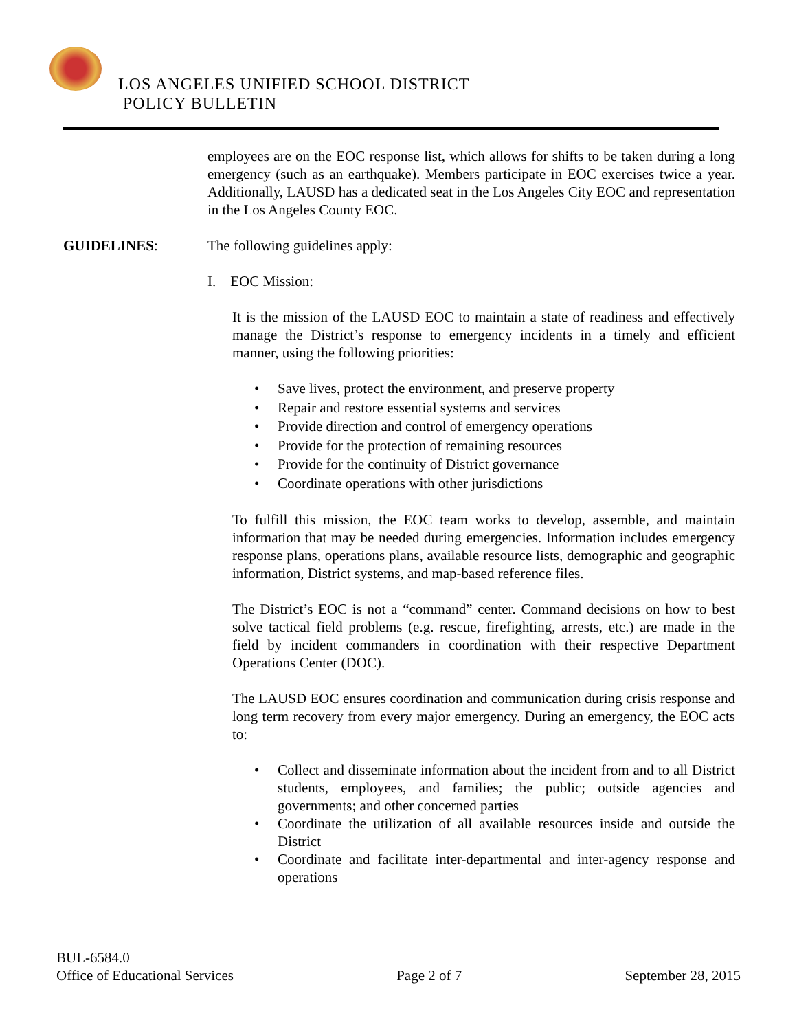LOS ANGELES UNIFIED SCHOOL DISTRICT
POLICY BULLETIN
employees are on the EOC response list, which allows for shifts to be taken during a long emergency (such as an earthquake). Members participate in EOC exercises twice a year. Additionally, LAUSD has a dedicated seat in the Los Angeles City EOC and representation in the Los Angeles County EOC.
GUIDELINES: The following guidelines apply:
I. EOC Mission:
It is the mission of the LAUSD EOC to maintain a state of readiness and effectively manage the District’s response to emergency incidents in a timely and efficient manner, using the following priorities:
• Save lives, protect the environment, and preserve property
• Repair and restore essential systems and services
• Provide direction and control of emergency operations
• Provide for the protection of remaining resources
• Provide for the continuity of District governance
• Coordinate operations with other jurisdictions
To fulfill this mission, the EOC team works to develop, assemble, and maintain information that may be needed during emergencies. Information includes emergency response plans, operations plans, available resource lists, demographic and geographic information, District systems, and map-based reference files.
The District’s EOC is not a “command” center. Command decisions on how to best solve tactical field problems (e.g. rescue, firefighting, arrests, etc.) are made in the field by incident commanders in coordination with their respective Department Operations Center (DOC).
The LAUSD EOC ensures coordination and communication during crisis response and long term recovery from every major emergency. During an emergency, the EOC acts to:
• Collect and disseminate information about the incident from and to all District students, employees, and families; the public; outside agencies and governments; and other concerned parties
• Coordinate the utilization of all available resources inside and outside the District
• Coordinate and facilitate inter-departmental and inter-agency response and operations
BUL-6584.0
Office of Educational Services Page 2 of 7 September 28, 2015